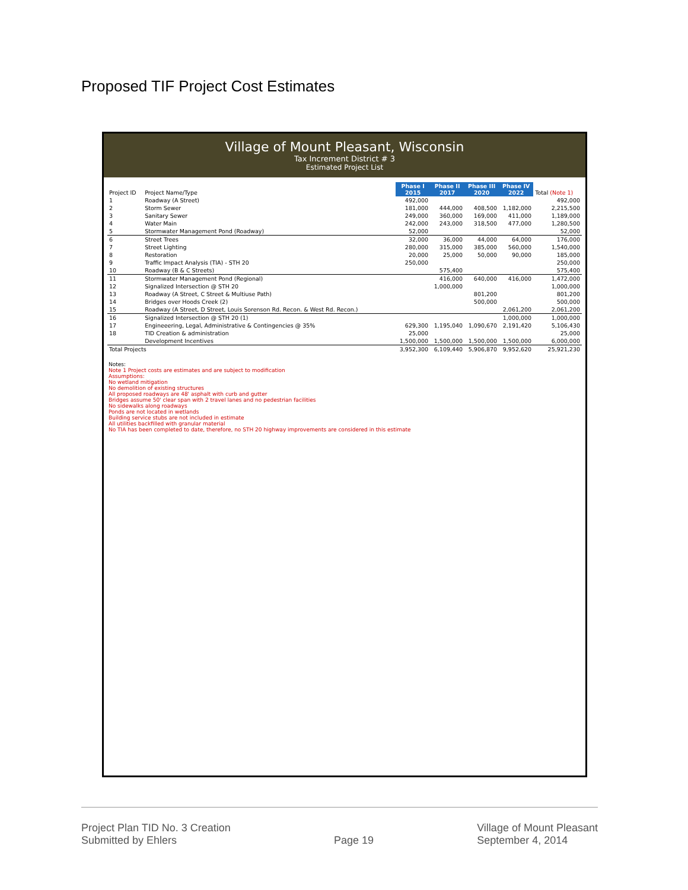Proposed TIF Project Cost Estimates
Village of Mount Pleasant, Wisconsin
Tax Increment District # 3
Estimated Project List
| Project ID | Project Name/Type | Phase I 2015 | Phase II 2017 | Phase III 2020 | Phase IV 2022 | Total (Note 1) |
| --- | --- | --- | --- | --- | --- | --- |
| 1 | Roadway (A Street) | 492,000 | | | | 492,000 |
| 2 | Storm Sewer | 181,000 | 444,000 | 408,500 | 1,182,000 | 2,215,500 |
| 3 | Sanitary Sewer | 249,000 | 360,000 | 169,000 | 411,000 | 1,189,000 |
| 4 | Water Main | 242,000 | 243,000 | 318,500 | 477,000 | 1,280,500 |
| 5 | Stormwater Management Pond (Roadway) | 52,000 | | | | 52,000 |
| 6 | Street Trees | 32,000 | 36,000 | 44,000 | 64,000 | 176,000 |
| 7 | Street Lighting | 280,000 | 315,000 | 385,000 | 560,000 | 1,540,000 |
| 8 | Restoration | 20,000 | 25,000 | 50,000 | 90,000 | 185,000 |
| 9 | Traffic Impact Analysis (TIA) - STH 20 | 250,000 | | | | 250,000 |
| 10 | Roadway (B & C Streets) | | 575,400 | | | 575,400 |
| 11 | Stormwater Management Pond (Regional) | | 416,000 | 640,000 | 416,000 | 1,472,000 |
| 12 | Signalized Intersection @ STH 20 | | 1,000,000 | | | 1,000,000 |
| 13 | Roadway (A Street, C Street & Multiuse Path) | | | 801,200 | | 801,200 |
| 14 | Bridges over Hoods Creek (2) | | | 500,000 | | 500,000 |
| 15 | Roadway (A Street, D Street, Louis Sorenson Rd. Recon. & West Rd. Recon.) | | | | 2,061,200 | 2,061,200 |
| 16 | Signalized Intersection @ STH 20 (1) | | | | 1,000,000 | 1,000,000 |
| 17 | Engineeering, Legal, Administrative & Contingencies @ 35% | 629,300 | 1,195,040 | 1,090,670 | 2,191,420 | 5,106,430 |
| 18 | TID Creation & administration | 25,000 | | | | 25,000 |
| | Development Incentives | 1,500,000 | 1,500,000 | 1,500,000 | 1,500,000 | 6,000,000 |
| Total Projects | | 3,952,300 | 6,109,440 | 5,906,870 | 9,952,620 | 25,921,230 |
Notes:
Note 1 Project costs are estimates and are subject to modification
Assumptions:
No wetland mitigation
No demolition of existing structures
All proposed roadways are 48' asphalt with curb and gutter
Bridges assume 50' clear span with 2 travel lanes and no pedestrian facilities
No sidewalks along roadways
Ponds are not located in wetlands
Building service stubs are not included in estimate
All utilities backfilled with granular material
No TIA has been completed to date, therefore, no STH 20 highway improvements are considered in this estimate
Project Plan TID No. 3 Creation
Submitted by Ehlers
Page 19 Village of Mount Pleasant
September 4, 2014